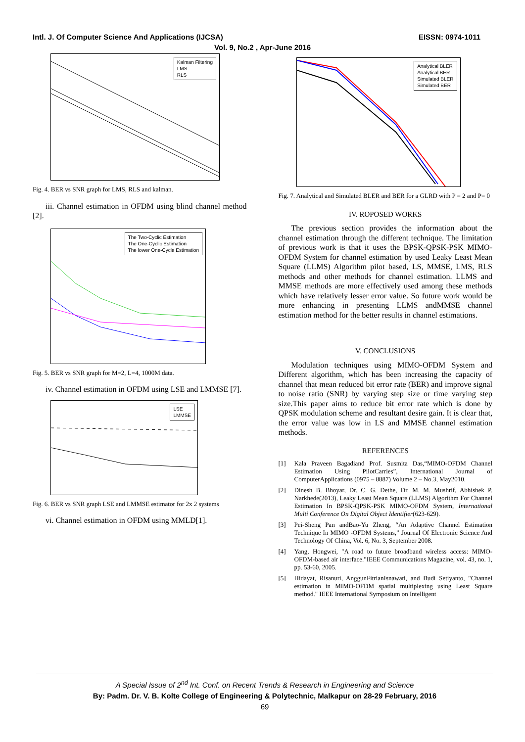Intl. J. Of Computer Science And Applications (IJCSA) EISSN: 0974-1011
Vol. 9, No.2 , Apr-June 2016
Kalman Filtering
LMS
RLS
Fig. 4. BER vs SNR graph for LMS, RLS and kalman.
iii. Channel estimation in OFDM using blind channel method [2].
The Two-Cyclic Estimation
The One-Cyclic Estimation
The lower One-Cycle Estimation
Fig. 5. BER vs SNR graph for M=2, L=4, 1000M data.
iv. Channel estimation in OFDM using LSE and LMMSE [7].
LSE
LMMSE
Fig. 6. BER vs SNR graph LSE and LMMSE estimator for 2x 2 systems
vi. Channel estimation in OFDM using MMLD[1].
Analytical BLER
Analytical BER
Simulated BLER
Simulated BER
Fig. 7. Analytical and Simulated BLER and BER for a GLRD with P = 2 and P= 0
IV. ROPOSED WORKS
The previous section provides the information about the channel estimation through the different technique. The limitation of previous work is that it uses the BPSK-QPSK-PSK MIMO-OFDM System for channel estimation by used Leaky Least Mean Square (LLMS) Algorithm pilot based, LS, MMSE, LMS, RLS methods and other methods for channel estimation. LLMS and MMSE methods are more effectively used among these methods which have relatively lesser error value. So future work would be more enhancing in presenting LLMS andMMSE channel estimation method for the better results in channel estimations.
V. CONCLUSIONS
Modulation techniques using MIMO-OFDM System and Different algorithm, which has been increasing the capacity of channel that mean reduced bit error rate (BER) and improve signal to noise ratio (SNR) by varying step size or time varying step size.This paper aims to reduce bit error rate which is done by QPSK modulation scheme and resultant desire gain. It is clear that, the error value was low in LS and MMSE channel estimation methods.
REFERENCES
[1] Kala Praveen Bagadiand Prof. Susmita Das,“MIMO-OFDM Channel Estimation Using PilotCarries”, International Journal of ComputerApplications (0975 – 8887) Volume 2 – No.3, May2010.
[2] Dinesh B. Bhoyar, Dr. C. G. Dethe, Dr. M. M. Mushrif, Abhishek P. Narkhede(2013), Leaky Least Mean Square (LLMS) Algorithm For Channel Estimation In BPSK-QPSK-PSK MIMO-OFDM System, International Multi Conference On Digital Object Identifier(623-629).
[3] Pei-Sheng Pan andBao-Yu Zheng, “An Adaptive Channel Estimation Technique In MIMO -OFDM Systems,” Journal Of Electronic Science And Technology Of China, Vol. 6, No. 3, September 2008.
[4] Yang, Hongwei, "A road to future broadband wireless access: MIMO-OFDM-based air interface."IEEE Communications Magazine, vol. 43, no. 1, pp. 53-60, 2005.
[5] Hidayat, Risanuri, AnggunFitrianIsnawati, and Budi Setiyanto, "Channel estimation in MIMO-OFDM spatial multiplexing using Least Square method." IEEE International Symposium on Intelligent
A Special Issue of 2<sup>nd</sup> Int. Conf. on Recent Trends & Research in Engineering and Science
By: Padm. Dr. V. B. Kolte College of Engineering & Polytechnic, Malkapur on 28-29 February, 2016
69